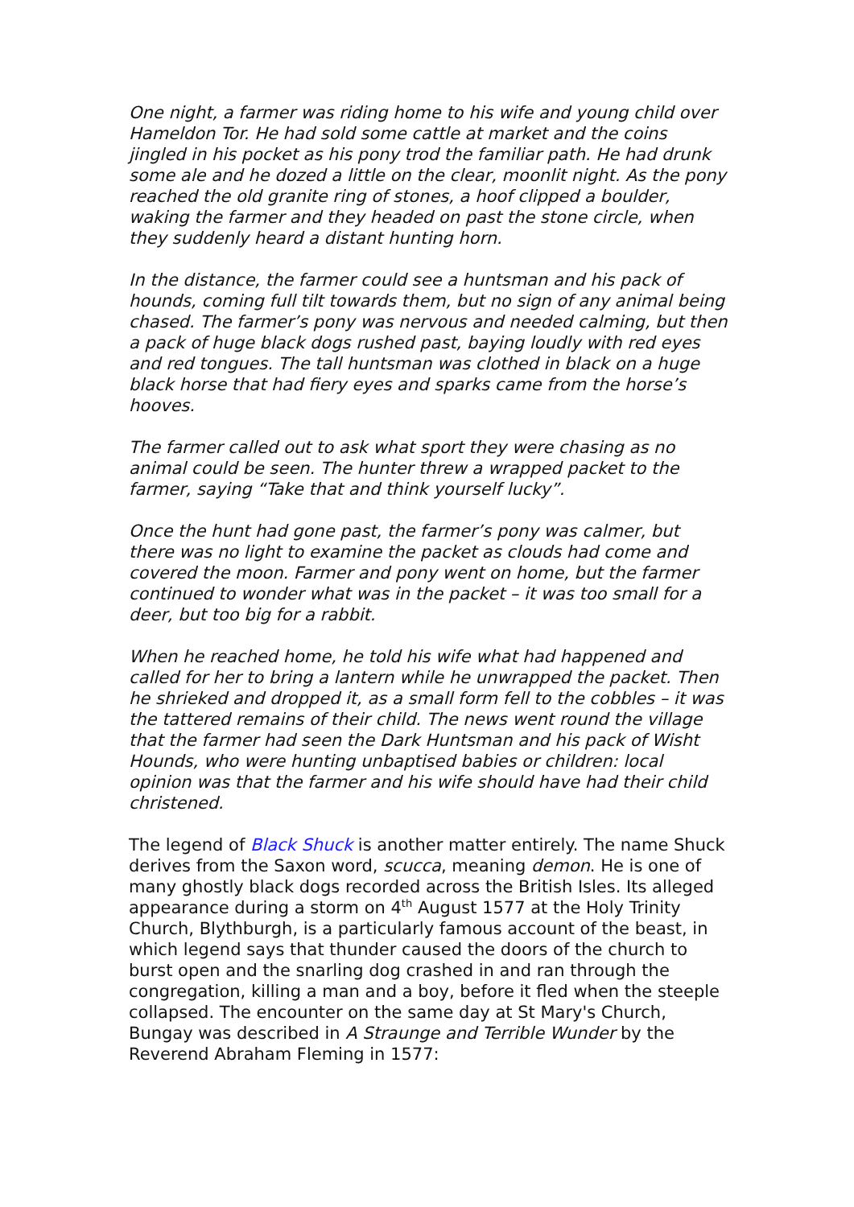One night, a farmer was riding home to his wife and young child over Hameldon Tor. He had sold some cattle at market and the coins jingled in his pocket as his pony trod the familiar path. He had drunk some ale and he dozed a little on the clear, moonlit night. As the pony reached the old granite ring of stones, a hoof clipped a boulder, waking the farmer and they headed on past the stone circle, when they suddenly heard a distant hunting horn.
In the distance, the farmer could see a huntsman and his pack of hounds, coming full tilt towards them, but no sign of any animal being chased. The farmer’s pony was nervous and needed calming, but then a pack of huge black dogs rushed past, baying loudly with red eyes and red tongues. The tall huntsman was clothed in black on a huge black horse that had fiery eyes and sparks came from the horse’s hooves.
The farmer called out to ask what sport they were chasing as no animal could be seen. The hunter threw a wrapped packet to the farmer, saying “Take that and think yourself lucky”.
Once the hunt had gone past, the farmer’s pony was calmer, but there was no light to examine the packet as clouds had come and covered the moon. Farmer and pony went on home, but the farmer continued to wonder what was in the packet – it was too small for a deer, but too big for a rabbit.
When he reached home, he told his wife what had happened and called for her to bring a lantern while he unwrapped the packet. Then he shrieked and dropped it, as a small form fell to the cobbles – it was the tattered remains of their child. The news went round the village that the farmer had seen the Dark Huntsman and his pack of Wisht Hounds, who were hunting unbaptised babies or children: local opinion was that the farmer and his wife should have had their child christened.
The legend of Black Shuck is another matter entirely. The name Shuck derives from the Saxon word, scucca, meaning demon. He is one of many ghostly black dogs recorded across the British Isles. Its alleged appearance during a storm on 4<sup>th</sup> August 1577 at the Holy Trinity Church, Blythburgh, is a particularly famous account of the beast, in which legend says that thunder caused the doors of the church to burst open and the snarling dog crashed in and ran through the congregation, killing a man and a boy, before it fled when the steeple collapsed. The encounter on the same day at St Mary's Church, Bungay was described in A Straunge and Terrible Wunder by the Reverend Abraham Fleming in 1577: